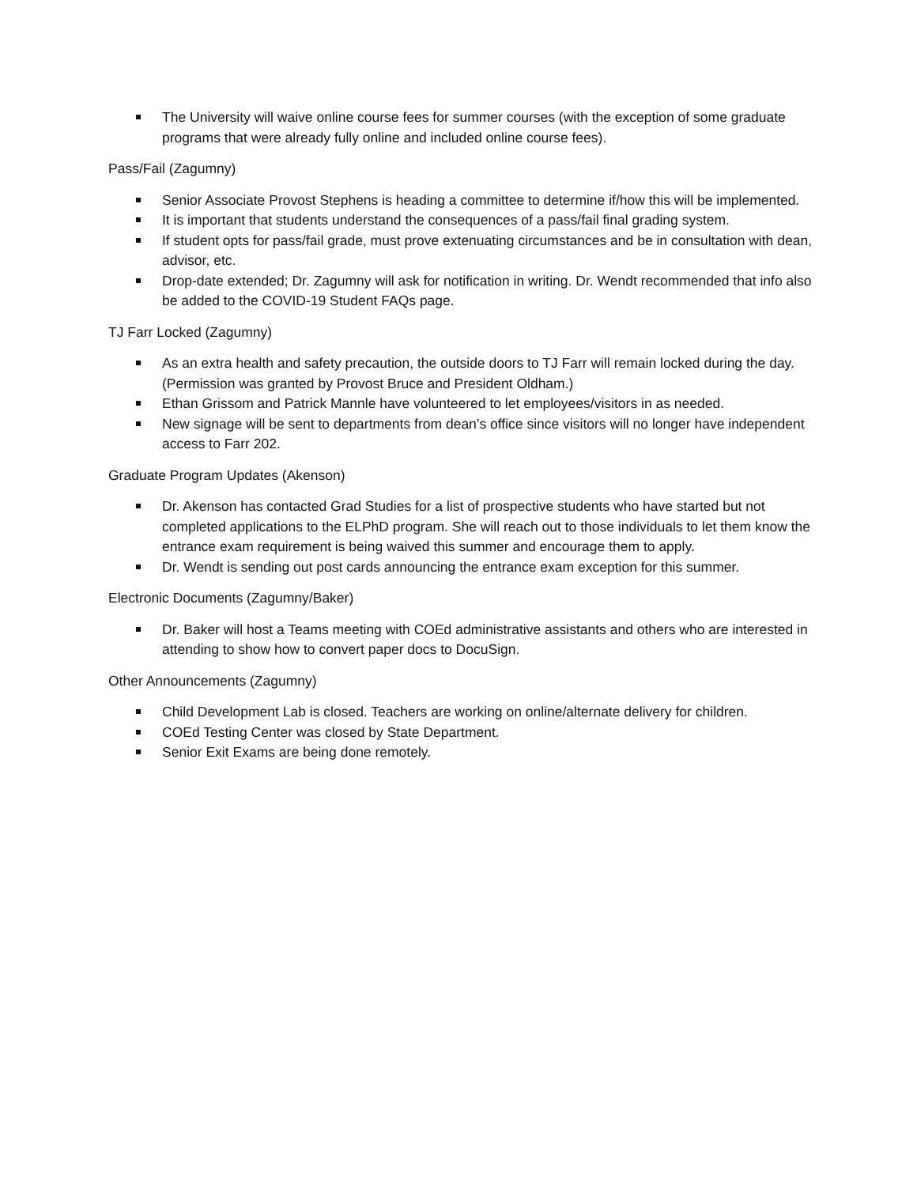The University will waive online course fees for summer courses (with the exception of some graduate programs that were already fully online and included online course fees).
Pass/Fail (Zagumny)
Senior Associate Provost Stephens is heading a committee to determine if/how this will be implemented.
It is important that students understand the consequences of a pass/fail final grading system.
If student opts for pass/fail grade, must prove extenuating circumstances and be in consultation with dean, advisor, etc.
Drop-date extended; Dr. Zagumny will ask for notification in writing. Dr. Wendt recommended that info also be added to the COVID-19 Student FAQs page.
TJ Farr Locked (Zagumny)
As an extra health and safety precaution, the outside doors to TJ Farr will remain locked during the day. (Permission was granted by Provost Bruce and President Oldham.)
Ethan Grissom and Patrick Mannle have volunteered to let employees/visitors in as needed.
New signage will be sent to departments from dean’s office since visitors will no longer have independent access to Farr 202.
Graduate Program Updates (Akenson)
Dr. Akenson has contacted Grad Studies for a list of prospective students who have started but not completed applications to the ELPhD program. She will reach out to those individuals to let them know the entrance exam requirement is being waived this summer and encourage them to apply.
Dr. Wendt is sending out post cards announcing the entrance exam exception for this summer.
Electronic Documents (Zagumny/Baker)
Dr. Baker will host a Teams meeting with COEd administrative assistants and others who are interested in attending to show how to convert paper docs to DocuSign.
Other Announcements (Zagumny)
Child Development Lab is closed. Teachers are working on online/alternate delivery for children.
COEd Testing Center was closed by State Department.
Senior Exit Exams are being done remotely.